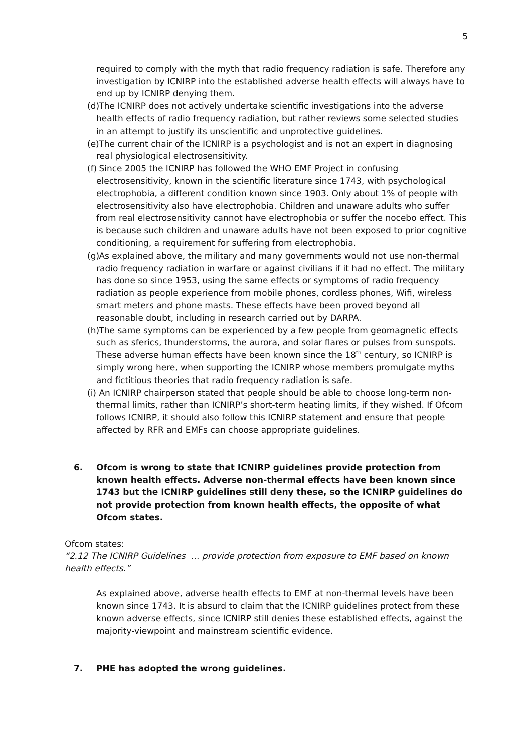5
required to comply with the myth that radio frequency radiation is safe. Therefore any investigation by ICNIRP into the established adverse health effects will always have to end up by ICNIRP denying them.
(d) The ICNIRP does not actively undertake scientific investigations into the adverse health effects of radio frequency radiation, but rather reviews some selected studies in an attempt to justify its unscientific and unprotective guidelines.
(e) The current chair of the ICNIRP is a psychologist and is not an expert in diagnosing real physiological electrosensitivity.
(f) Since 2005 the ICNIRP has followed the WHO EMF Project in confusing electrosensitivity, known in the scientific literature since 1743, with psychological electrophobia, a different condition known since 1903. Only about 1% of people with electrosensitivity also have electrophobia. Children and unaware adults who suffer from real electrosensitivity cannot have electrophobia or suffer the nocebo effect. This is because such children and unaware adults have not been exposed to prior cognitive conditioning, a requirement for suffering from electrophobia.
(g) As explained above, the military and many governments would not use non-thermal radio frequency radiation in warfare or against civilians if it had no effect. The military has done so since 1953, using the same effects or symptoms of radio frequency radiation as people experience from mobile phones, cordless phones, Wifi, wireless smart meters and phone masts. These effects have been proved beyond all reasonable doubt, including in research carried out by DARPA.
(h) The same symptoms can be experienced by a few people from geomagnetic effects such as sferics, thunderstorms, the aurora, and solar flares or pulses from sunspots. These adverse human effects have been known since the 18<sup>th</sup> century, so ICNIRP is simply wrong here, when supporting the ICNIRP whose members promulgate myths and fictitious theories that radio frequency radiation is safe.
(i) An ICNIRP chairperson stated that people should be able to choose long-term non-thermal limits, rather than ICNIRP’s short-term heating limits, if they wished. If Ofcom follows ICNIRP, it should also follow this ICNIRP statement and ensure that people affected by RFR and EMFs can choose appropriate guidelines.
6. Ofcom is wrong to state that ICNIRP guidelines provide protection from known health effects. Adverse non-thermal effects have been known since 1743 but the ICNIRP guidelines still deny these, so the ICNIRP guidelines do not provide protection from known health effects, the opposite of what Ofcom states.
Ofcom states:
“2.12 The ICNIRP Guidelines … provide protection from exposure to EMF based on known health effects.”
As explained above, adverse health effects to EMF at non-thermal levels have been known since 1743. It is absurd to claim that the ICNIRP guidelines protect from these known adverse effects, since ICNIRP still denies these established effects, against the majority-viewpoint and mainstream scientific evidence.
7. PHE has adopted the wrong guidelines.